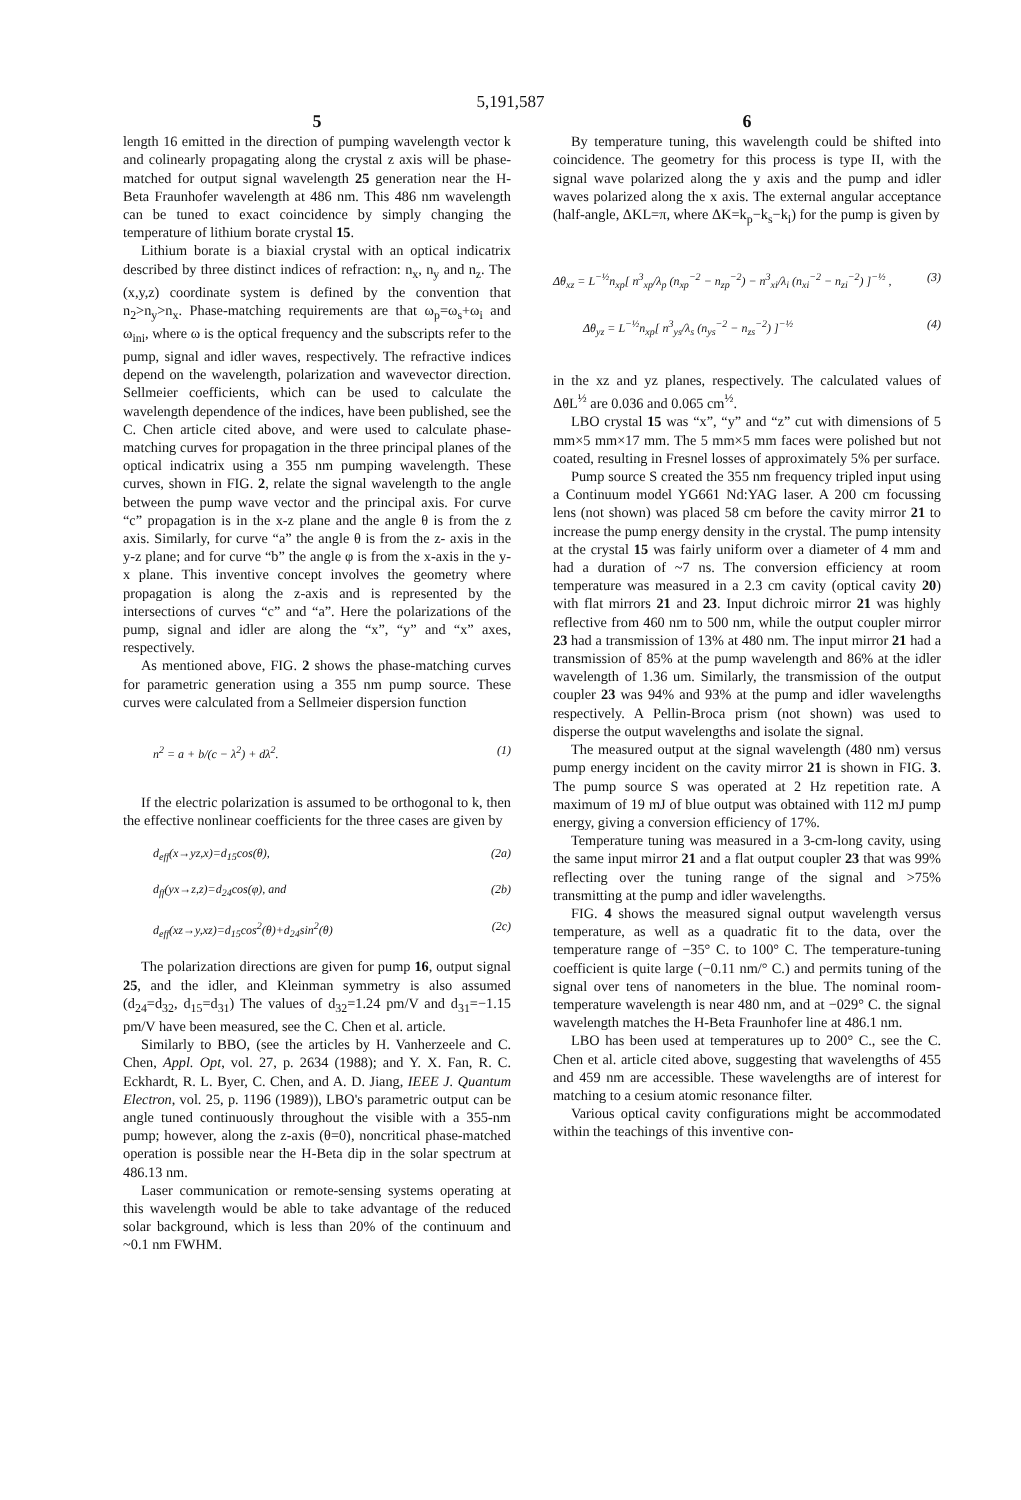5,191,587
5
length 16 emitted in the direction of pumping wavelength vector k and colinearly propagating along the crystal z axis will be phase-matched for output signal wavelength 25 generation near the H-Beta Fraunhofer wavelength at 486 nm. This 486 nm wavelength can be tuned to exact coincidence by simply changing the temperature of lithium borate crystal 15.
Lithium borate is a biaxial crystal with an optical indicatrix described by three distinct indices of refraction: n<sub>x</sub>, n<sub>y</sub> and n<sub>z</sub>. The (x,y,z) coordinate system is defined by the convention that n<sub>2</sub>>n<sub>y</sub>>n<sub>x</sub>. Phase-matching requirements are that ω<sub>p</sub>=ω<sub>s</sub>+ω<sub>i</sub> and ω<sub>ini</sub>, where ω is the optical frequency and the subscripts refer to the pump, signal and idler waves, respectively. The refractive indices depend on the wavelength, polarization and wavevector direction. Sellmeier coefficients, which can be used to calculate the wavelength dependence of the indices, have been published, see the C. Chen article cited above, and were used to calculate phase-matching curves for propagation in the three principal planes of the optical indicatrix using a 355 nm pumping wavelength. These curves, shown in FIG. 2, relate the signal wavelength to the angle between the pump wave vector and the principal axis. For curve “c” propagation is in the x-z plane and the angle θ is from the z axis. Similarly, for curve “a” the angle θ is from the z- axis in the y-z plane; and for curve “b” the angle φ is from the x-axis in the y-x plane. This inventive concept involves the geometry where propagation is along the z-axis and is represented by the intersections of curves “c” and “a”. Here the polarizations of the pump, signal and idler are along the “x”, “y” and “x” axes, respectively.
As mentioned above, FIG. 2 shows the phase-matching curves for parametric generation using a 355 nm pump source. These curves were calculated from a Sellmeier dispersion function
n<sup>2</sup> = a + b/(c − λ<sup>2</sup>) + dλ<sup>2</sup>. (1)
If the electric polarization is assumed to be orthogonal to k, then the effective nonlinear coefficients for the three cases are given by
d<sub>eff</sub>(x→yz,x)=d<sub>15</sub>cos(θ), (2a)
d<sub>ff</sub>(yx→z,z)=d<sub>24</sub>cos(φ), and (2b)
d<sub>eff</sub>(xz→y,xz)=d<sub>15</sub>cos<sup>2</sup>(θ)+d<sub>24</sub>sin<sup>2</sup>(θ) (2c)
The polarization directions are given for pump 16, output signal 25, and the idler, and Kleinman symmetry is also assumed (d<sub>24</sub>=d<sub>32</sub>, d<sub>15</sub>=d<sub>31</sub>) The values of d<sub>32</sub>=1.24 pm/V and d<sub>31</sub>=−1.15 pm/V have been measured, see the C. Chen et al. article.
Similarly to BBO, (see the articles by H. Vanherzeele and C. Chen, Appl. Opt, vol. 27, p. 2634 (1988); and Y. X. Fan, R. C. Eckhardt, R. L. Byer, C. Chen, and A. D. Jiang, IEEE J. Quantum Electron, vol. 25, p. 1196 (1989)), LBO's parametric output can be angle tuned continuously throughout the visible with a 355-nm pump; however, along the z-axis (θ=0), noncritical phase-matched operation is possible near the H-Beta dip in the solar spectrum at 486.13 nm.
Laser communication or remote-sensing systems operating at this wavelength would be able to take advantage of the reduced solar background, which is less than 20% of the continuum and ~0.1 nm FWHM.
6
By temperature tuning, this wavelength could be shifted into coincidence. The geometry for this process is type II, with the signal wave polarized along the y axis and the pump and idler waves polarized along the x axis. The external angular acceptance (half-angle, ΔKL=π, where ΔK=k<sub>p</sub>−k<sub>s</sub>−k<sub>i</sub>) for the pump is given by
Δθ<sub>xz</sub> = L<sup>−½</sup>n<sub>xp</sub>[ n<sup>3</sup><sub>xp</sub>/λ<sub>p</sub> (n<sub>xp</sub><sup>−2</sup> − n<sub>zp</sub><sup>−2</sup>) − n<sup>3</sup><sub>xi</sub>/λ<sub>i</sub> (n<sub>xi</sub><sup>−2</sup> − n<sub>zi</sub><sup>−2</sup>) ]<sup>−½</sup> , (3)
Δθ<sub>yz</sub> = L<sup>−½</sup>n<sub>xp</sub>[ n<sup>3</sup><sub>ys</sub>/λ<sub>s</sub> (n<sub>ys</sub><sup>−2</sup> − n<sub>zs</sub><sup>−2</sup>) ]<sup>−½</sup> (4)
in the xz and yz planes, respectively. The calculated values of ΔθL<sup>½</sup> are 0.036 and 0.065 cm<sup>½</sup>.
LBO crystal 15 was “x”, “y” and “z” cut with dimensions of 5 mm×5 mm×17 mm. The 5 mm×5 mm faces were polished but not coated, resulting in Fresnel losses of approximately 5% per surface.
Pump source S created the 355 nm frequency tripled input using a Continuum model YG661 Nd:YAG laser. A 200 cm focussing lens (not shown) was placed 58 cm before the cavity mirror 21 to increase the pump energy density in the crystal. The pump intensity at the crystal 15 was fairly uniform over a diameter of 4 mm and had a duration of ~7 ns. The conversion efficiency at room temperature was measured in a 2.3 cm cavity (optical cavity 20) with flat mirrors 21 and 23. Input dichroic mirror 21 was highly reflective from 460 nm to 500 nm, while the output coupler mirror 23 had a transmission of 13% at 480 nm. The input mirror 21 had a transmission of 85% at the pump wavelength and 86% at the idler wavelength of 1.36 um. Similarly, the transmission of the output coupler 23 was 94% and 93% at the pump and idler wavelengths respectively. A Pellin-Broca prism (not shown) was used to disperse the output wavelengths and isolate the signal.
The measured output at the signal wavelength (480 nm) versus pump energy incident on the cavity mirror 21 is shown in FIG. 3. The pump source S was operated at 2 Hz repetition rate. A maximum of 19 mJ of blue output was obtained with 112 mJ pump energy, giving a conversion efficiency of 17%.
Temperature tuning was measured in a 3-cm-long cavity, using the same input mirror 21 and a flat output coupler 23 that was 99% reflecting over the tuning range of the signal and >75% transmitting at the pump and idler wavelengths.
FIG. 4 shows the measured signal output wavelength versus temperature, as well as a quadratic fit to the data, over the temperature range of −35° C. to 100° C. The temperature-tuning coefficient is quite large (−0.11 nm/° C.) and permits tuning of the signal over tens of nanometers in the blue. The nominal room-temperature wavelength is near 480 nm, and at −029° C. the signal wavelength matches the H-Beta Fraunhofer line at 486.1 nm.
LBO has been used at temperatures up to 200° C., see the C. Chen et al. article cited above, suggesting that wavelengths of 455 and 459 nm are accessible. These wavelengths are of interest for matching to a cesium atomic resonance filter.
Various optical cavity configurations might be accommodated within the teachings of this inventive con-